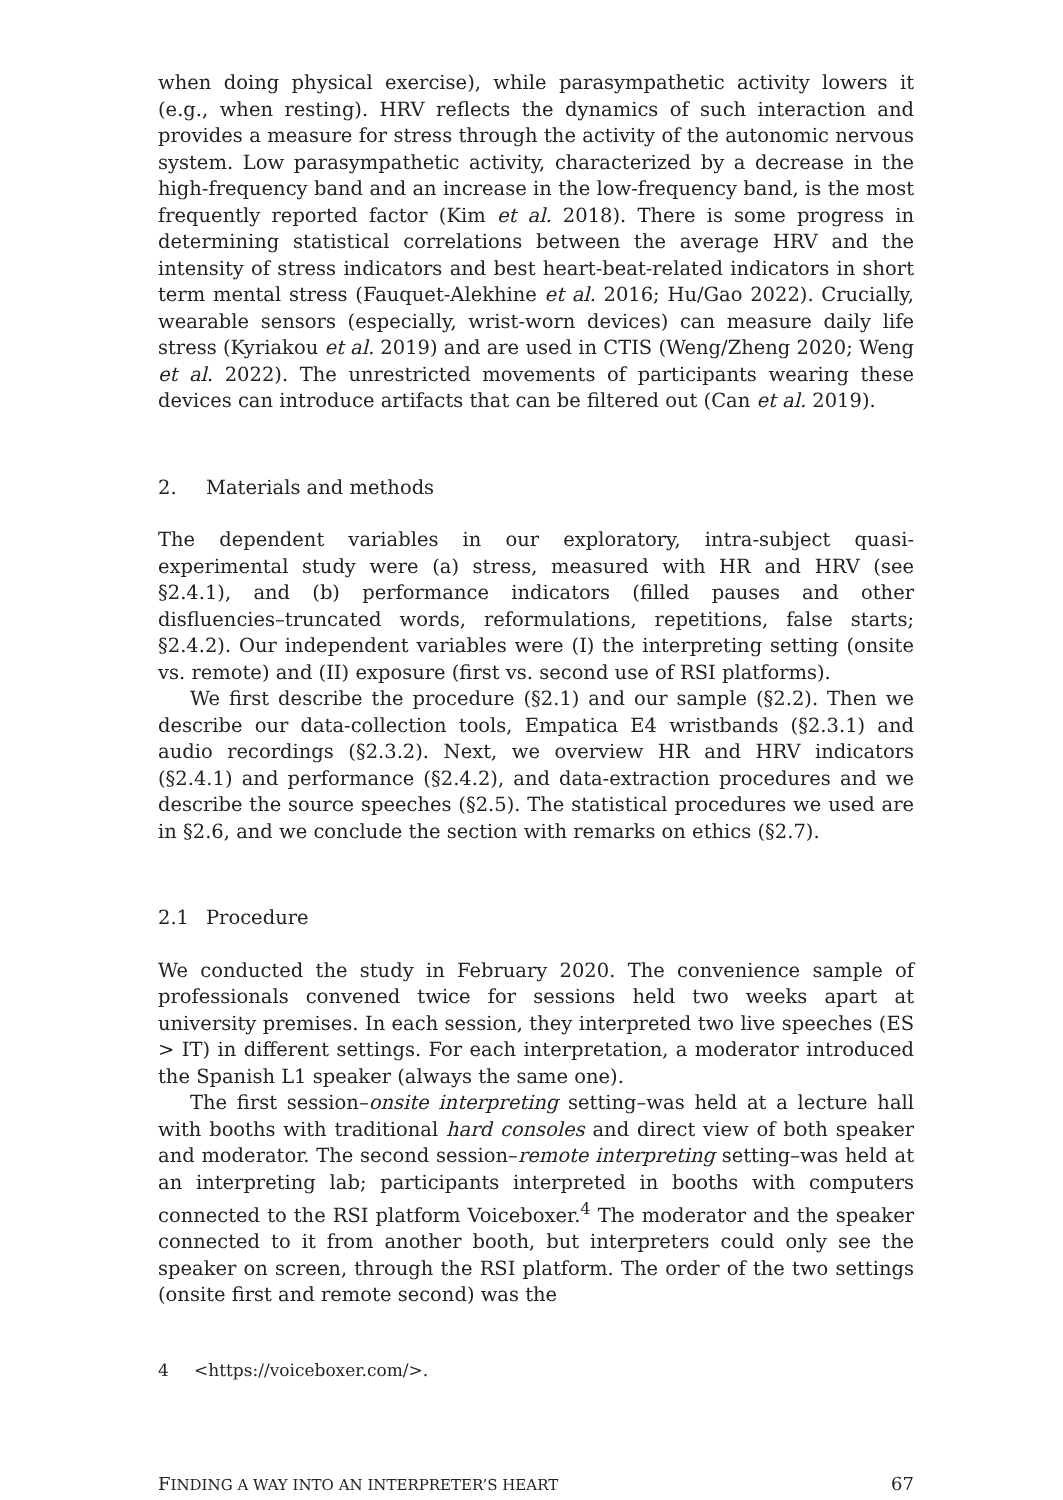when doing physical exercise), while parasympathetic activity lowers it (e.g., when resting). HRV reflects the dynamics of such interaction and provides a measure for stress through the activity of the autonomic nervous system. Low parasympathetic activity, characterized by a decrease in the high-frequency band and an increase in the low-frequency band, is the most frequently reported factor (Kim et al. 2018). There is some progress in determining statistical correlations between the average HRV and the intensity of stress indicators and best heart-beat-related indicators in short term mental stress (Fauquet-Alekhine et al. 2016; Hu/Gao 2022). Crucially, wearable sensors (especially, wrist-worn devices) can measure daily life stress (Kyriakou et al. 2019) and are used in CTIS (Weng/Zheng 2020; Weng et al. 2022). The unrestricted movements of participants wearing these devices can introduce artifacts that can be filtered out (Can et al. 2019).
2. Materials and methods
The dependent variables in our exploratory, intra-subject quasi-experimental study were (a) stress, measured with HR and HRV (see §2.4.1), and (b) performance indicators (filled pauses and other disfluencies–truncated words, reformulations, repetitions, false starts; §2.4.2). Our independent variables were (I) the interpreting setting (onsite vs. remote) and (II) exposure (first vs. second use of RSI platforms).
We first describe the procedure (§2.1) and our sample (§2.2). Then we describe our data-collection tools, Empatica E4 wristbands (§2.3.1) and audio recordings (§2.3.2). Next, we overview HR and HRV indicators (§2.4.1) and performance (§2.4.2), and data-extraction procedures and we describe the source speeches (§2.5). The statistical procedures we used are in §2.6, and we conclude the section with remarks on ethics (§2.7).
2.1 Procedure
We conducted the study in February 2020. The convenience sample of professionals convened twice for sessions held two weeks apart at university premises. In each session, they interpreted two live speeches (ES > IT) in different settings. For each interpretation, a moderator introduced the Spanish L1 speaker (always the same one).
The first session–onsite interpreting setting–was held at a lecture hall with booths with traditional hard consoles and direct view of both speaker and moderator. The second session–remote interpreting setting–was held at an interpreting lab; participants interpreted in booths with computers connected to the RSI platform Voiceboxer.<sup>4</sup> The moderator and the speaker connected to it from another booth, but interpreters could only see the speaker on screen, through the RSI platform. The order of the two settings (onsite first and remote second) was the
4 <https://voiceboxer.com/>.
FINDING A WAY INTO AN INTERPRETER’S HEART 67